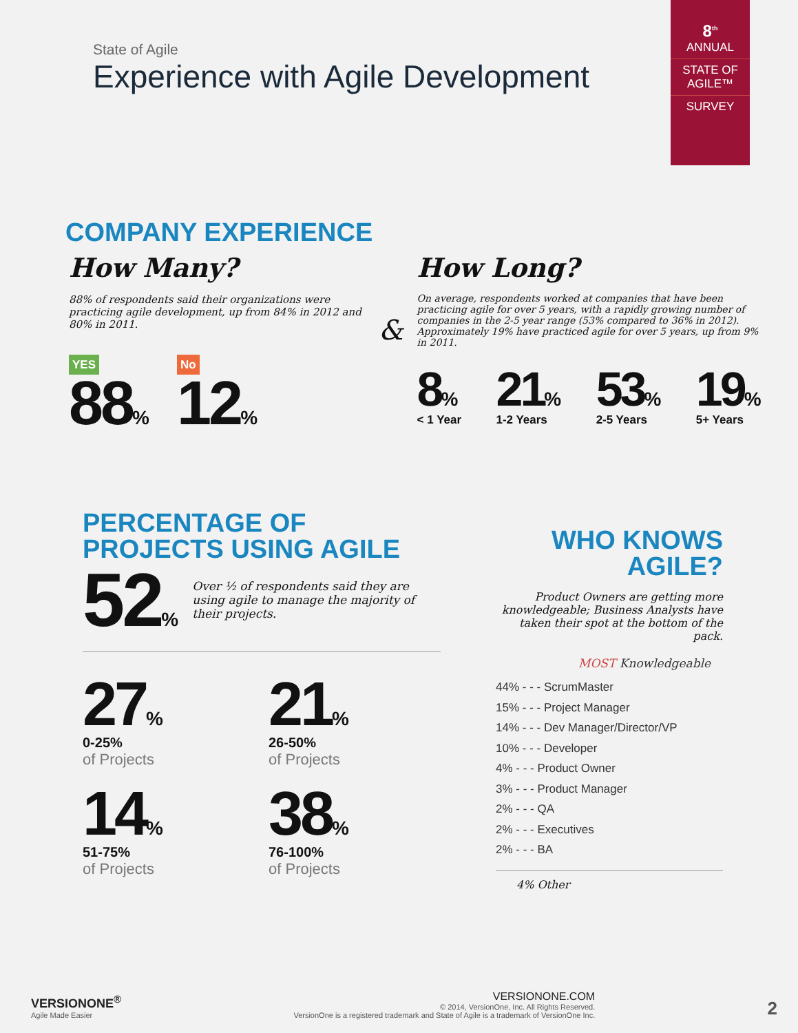8<sup>th</sup>
ANNUAL
STATE OF AGILE™
SURVEY
State of Agile
Experience with Agile Development
COMPANY EXPERIENCE
How Many?
88% of respondents said their organizations were practicing agile development, up from 84% in 2012 and 80% in 2011.
YES
88%
No
12%
&
How Long?
On average, respondents worked at companies that have been practicing agile for over 5 years, with a rapidly growing number of companies in the 2-5 year range (53% compared to 36% in 2012). Approximately 19% have practiced agile for over 5 years, up from 9% in 2011.
8%
< 1 Year
21%
1-2 Years
53%
2-5 Years
19%
5+ Years
PERCENTAGE OF
PROJECTS USING AGILE
52%
Over ½ of respondents said they are using agile to manage the majority of their projects.
27%
0-25%
of Projects
21%
26-50%
of Projects
14%
51-75%
of Projects
38%
76-100%
of Projects
WHO KNOWS
AGILE?
Product Owners are getting more knowledgeable; Business Analysts have taken their spot at the bottom of the pack.
MOST Knowledgeable
44% - - - ScrumMaster
15% - - - Project Manager
14% - - - Dev Manager/Director/VP
10% - - - Developer
4% - - - Product Owner
3% - - - Product Manager
2% - - - QA
2% - - - Executives
2% - - - BA
4% Other
VERSIONONE<sup>®</sup>
Agile Made Easier
VERSIONONE.COM
© 2014, VersionOne, Inc. All Rights Reserved.
VersionOne is a registered trademark and State of Agile is a trademark of VersionOne Inc.
2